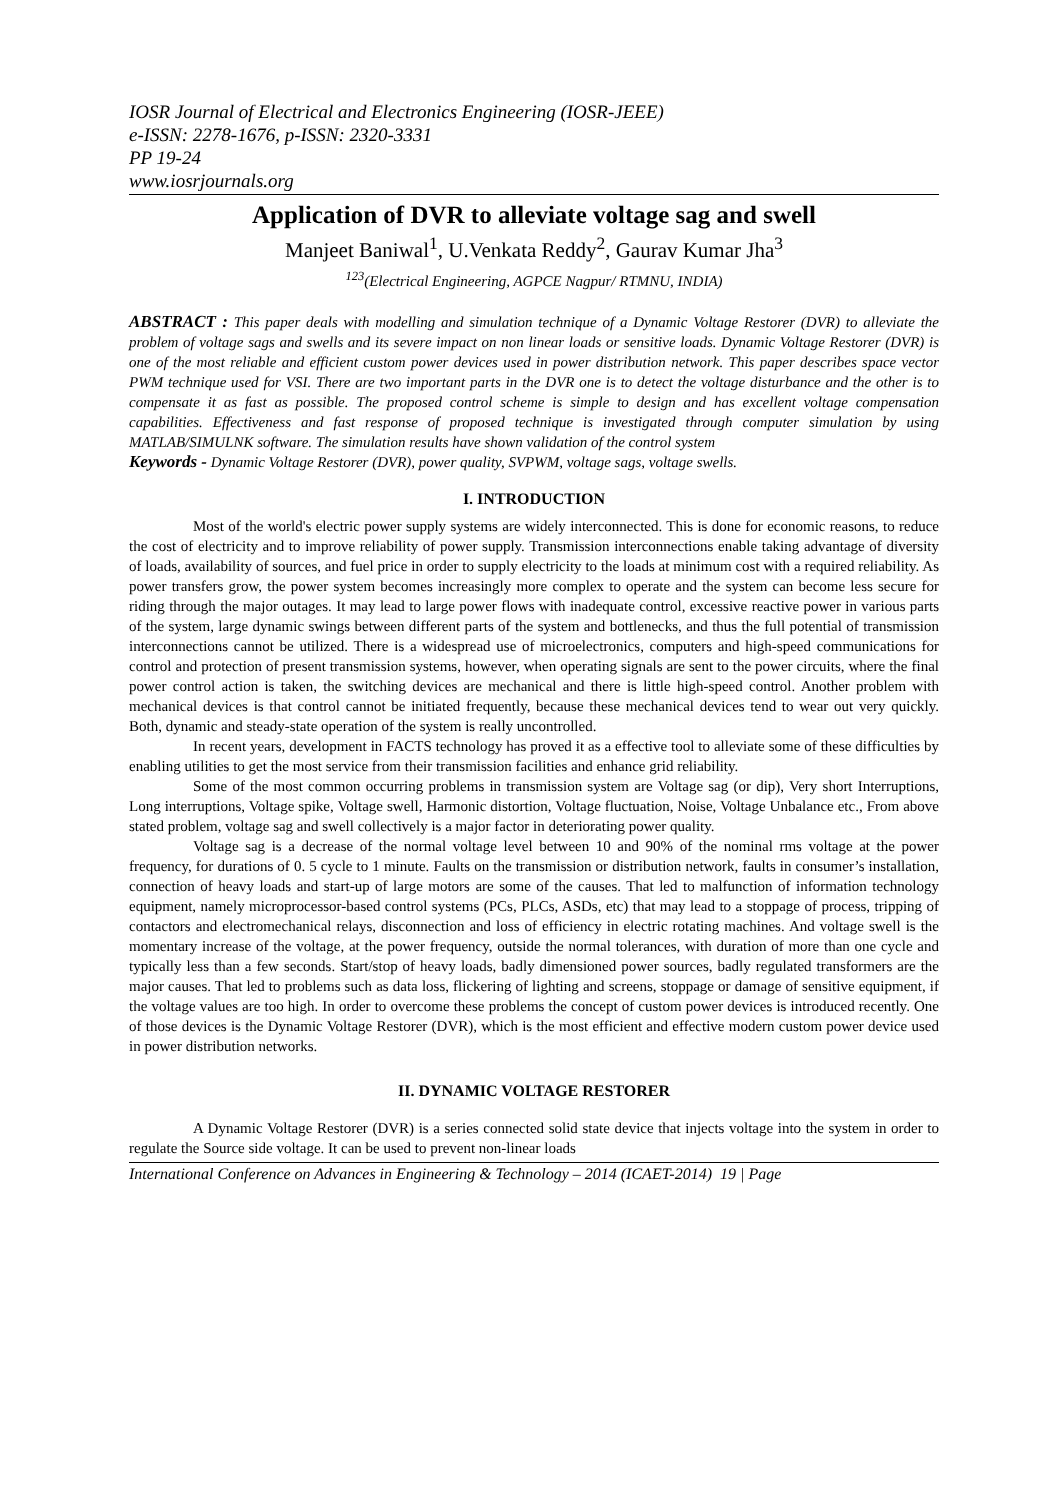IOSR Journal of Electrical and Electronics Engineering (IOSR-JEEE)
e-ISSN: 2278-1676, p-ISSN: 2320-3331
PP 19-24
www.iosrjournals.org
Application of DVR to alleviate voltage sag and swell
Manjeet Baniwal<sup>1</sup>, U.Venkata Reddy<sup>2</sup>, Gaurav Kumar Jha<sup>3</sup>
<sup>123</sup> (Electrical Engineering, AGPCE Nagpur/ RTMNU, INDIA)
ABSTRACT : This paper deals with modelling and simulation technique of a Dynamic Voltage Restorer (DVR) to alleviate the problem of voltage sags and swells and its severe impact on non linear loads or sensitive loads. Dynamic Voltage Restorer (DVR) is one of the most reliable and efficient custom power devices used in power distribution network. This paper describes space vector PWM technique used for VSI. There are two important parts in the DVR one is to detect the voltage disturbance and the other is to compensate it as fast as possible. The proposed control scheme is simple to design and has excellent voltage compensation capabilities. Effectiveness and fast response of proposed technique is investigated through computer simulation by using MATLAB/SIMULNK software. The simulation results have shown validation of the control system
Keywords - Dynamic Voltage Restorer (DVR), power quality, SVPWM, voltage sags, voltage swells.
I. INTRODUCTION
Most of the world's electric power supply systems are widely interconnected. This is done for economic reasons, to reduce the cost of electricity and to improve reliability of power supply. Transmission interconnections enable taking advantage of diversity of loads, availability of sources, and fuel price in order to supply electricity to the loads at minimum cost with a required reliability. As power transfers grow, the power system becomes increasingly more complex to operate and the system can become less secure for riding through the major outages. It may lead to large power flows with inadequate control, excessive reactive power in various parts of the system, large dynamic swings between different parts of the system and bottlenecks, and thus the full potential of transmission interconnections cannot be utilized. There is a widespread use of microelectronics, computers and high-speed communications for control and protection of present transmission systems, however, when operating signals are sent to the power circuits, where the final power control action is taken, the switching devices are mechanical and there is little high-speed control. Another problem with mechanical devices is that control cannot be initiated frequently, because these mechanical devices tend to wear out very quickly. Both, dynamic and steady-state operation of the system is really uncontrolled.
In recent years, development in FACTS technology has proved it as a effective tool to alleviate some of these difficulties by enabling utilities to get the most service from their transmission facilities and enhance grid reliability.
Some of the most common occurring problems in transmission system are Voltage sag (or dip), Very short Interruptions, Long interruptions, Voltage spike, Voltage swell, Harmonic distortion, Voltage fluctuation, Noise, Voltage Unbalance etc., From above stated problem, voltage sag and swell collectively is a major factor in deteriorating power quality.
Voltage sag is a decrease of the normal voltage level between 10 and 90% of the nominal rms voltage at the power frequency, for durations of 0. 5 cycle to 1 minute. Faults on the transmission or distribution network, faults in consumer’s installation, connection of heavy loads and start-up of large motors are some of the causes. That led to malfunction of information technology equipment, namely microprocessor-based control systems (PCs, PLCs, ASDs, etc) that may lead to a stoppage of process, tripping of contactors and electromechanical relays, disconnection and loss of efficiency in electric rotating machines. And voltage swell is the momentary increase of the voltage, at the power frequency, outside the normal tolerances, with duration of more than one cycle and typically less than a few seconds. Start/stop of heavy loads, badly dimensioned power sources, badly regulated transformers are the major causes. That led to problems such as data loss, flickering of lighting and screens, stoppage or damage of sensitive equipment, if the voltage values are too high. In order to overcome these problems the concept of custom power devices is introduced recently. One of those devices is the Dynamic Voltage Restorer (DVR), which is the most efficient and effective modern custom power device used in power distribution networks.
II. DYNAMIC VOLTAGE RESTORER
A Dynamic Voltage Restorer (DVR) is a series connected solid state device that injects voltage into the system in order to regulate the Source side voltage. It can be used to prevent non-linear loads
International Conference on Advances in Engineering & Technology – 2014 (ICAET-2014) 19 | Page